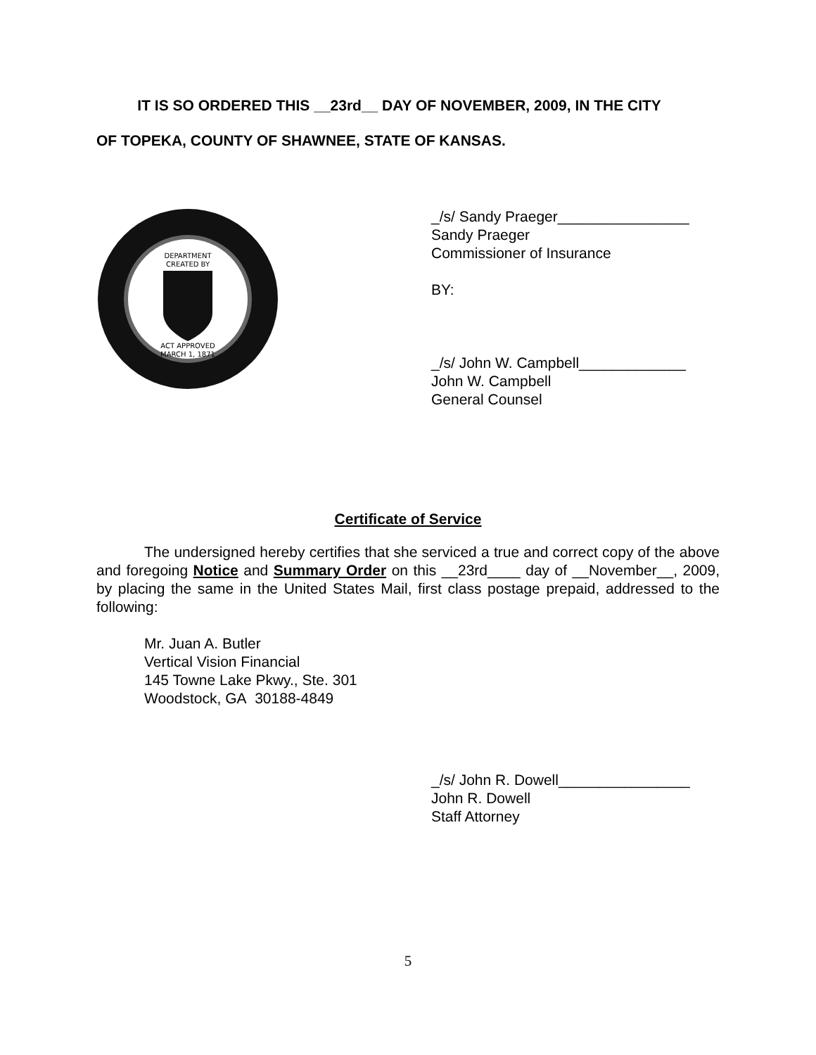IT IS SO ORDERED THIS __23rd__ DAY OF NOVEMBER, 2009, IN THE CITY
OF TOPEKA, COUNTY OF SHAWNEE, STATE OF KANSAS.
DEPARTMENT
CREATED BY
ACT APPROVED
MARCH 1, 1871
_/s/ Sandy Praeger________________
Sandy Praeger
Commissioner of Insurance
BY:
_/s/ John W. Campbell_____________
John W. Campbell
General Counsel
Certificate of Service
The undersigned hereby certifies that she serviced a true and correct copy of the above and foregoing Notice and Summary Order on this __23rd____ day of __November__, 2009, by placing the same in the United States Mail, first class postage prepaid, addressed to the following:
Mr. Juan A. Butler
Vertical Vision Financial
145 Towne Lake Pkwy., Ste. 301
Woodstock, GA 30188-4849
_/s/ John R. Dowell________________
John R. Dowell
Staff Attorney
5